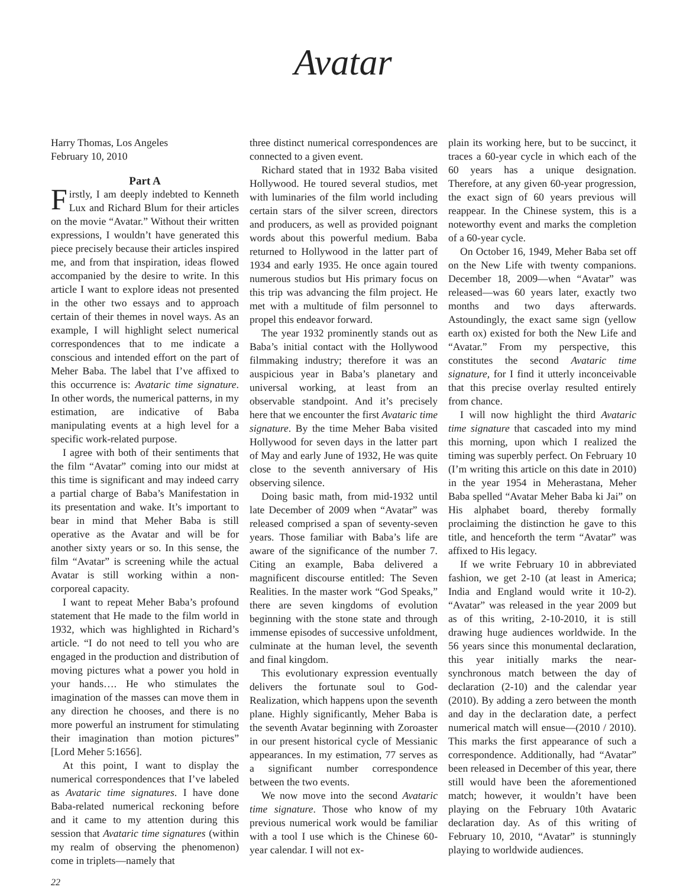Avatar
Harry Thomas, Los Angeles
February 10, 2010
Part A
Firstly, I am deeply indebted to Kenneth Lux and Richard Blum for their articles on the movie “Avatar.” Without their written expressions, I wouldn’t have generated this piece precisely because their articles inspired me, and from that inspiration, ideas flowed accompanied by the desire to write. In this article I want to explore ideas not presented in the other two essays and to approach certain of their themes in novel ways. As an example, I will highlight select numerical correspondences that to me indicate a conscious and intended effort on the part of Meher Baba. The label that I’ve affixed to this occurrence is: Avataric time signature. In other words, the numerical patterns, in my estimation, are indicative of Baba manipulating events at a high level for a specific work-related purpose.
I agree with both of their sentiments that the film “Avatar” coming into our midst at this time is significant and may indeed carry a partial charge of Baba’s Manifestation in its presentation and wake. It’s important to bear in mind that Meher Baba is still operative as the Avatar and will be for another sixty years or so. In this sense, the film “Avatar” is screening while the actual Avatar is still working within a non-corporeal capacity.
I want to repeat Meher Baba’s profound statement that He made to the film world in 1932, which was highlighted in Richard’s article. “I do not need to tell you who are engaged in the production and distribution of moving pictures what a power you hold in your hands…. He who stimulates the imagination of the masses can move them in any direction he chooses, and there is no more powerful an instrument for stimulating their imagination than motion pictures” [Lord Meher 5:1656].
At this point, I want to display the numerical correspondences that I’ve labeled as Avataric time signatures. I have done Baba-related numerical reckoning before and it came to my attention during this session that Avataric time signatures (within my realm of observing the phenomenon) come in triplets—namely that
three distinct numerical correspondences are connected to a given event.
Richard stated that in 1932 Baba visited Hollywood. He toured several studios, met with luminaries of the film world including certain stars of the silver screen, directors and producers, as well as provided poignant words about this powerful medium. Baba returned to Hollywood in the latter part of 1934 and early 1935. He once again toured numerous studios but His primary focus on this trip was advancing the film project. He met with a multitude of film personnel to propel this endeavor forward.
The year 1932 prominently stands out as Baba’s initial contact with the Hollywood filmmaking industry; therefore it was an auspicious year in Baba’s planetary and universal working, at least from an observable standpoint. And it’s precisely here that we encounter the first Avataric time signature. By the time Meher Baba visited Hollywood for seven days in the latter part of May and early June of 1932, He was quite close to the seventh anniversary of His observing silence.
Doing basic math, from mid-1932 until late December of 2009 when “Avatar” was released comprised a span of seventy-seven years. Those familiar with Baba’s life are aware of the significance of the number 7. Citing an example, Baba delivered a magnificent discourse entitled: The Seven Realities. In the master work “God Speaks,” there are seven kingdoms of evolution beginning with the stone state and through immense episodes of successive unfoldment, culminate at the human level, the seventh and final kingdom.
This evolutionary expression eventually delivers the fortunate soul to God-Realization, which happens upon the seventh plane. Highly significantly, Meher Baba is the seventh Avatar beginning with Zoroaster in our present historical cycle of Messianic appearances. In my estimation, 77 serves as a significant number correspondence between the two events.
We now move into the second Avataric time signature. Those who know of my previous numerical work would be familiar with a tool I use which is the Chinese 60-year calendar. I will not ex-
plain its working here, but to be succinct, it traces a 60-year cycle in which each of the 60 years has a unique designation. Therefore, at any given 60-year progression, the exact sign of 60 years previous will reappear. In the Chinese system, this is a noteworthy event and marks the completion of a 60-year cycle.
On October 16, 1949, Meher Baba set off on the New Life with twenty companions. December 18, 2009—when “Avatar” was released—was 60 years later, exactly two months and two days afterwards. Astoundingly, the exact same sign (yellow earth ox) existed for both the New Life and “Avatar.” From my perspective, this constitutes the second Avataric time signature, for I find it utterly inconceivable that this precise overlay resulted entirely from chance.
I will now highlight the third Avataric time signature that cascaded into my mind this morning, upon which I realized the timing was superbly perfect. On February 10 (I’m writing this article on this date in 2010) in the year 1954 in Meherastana, Meher Baba spelled “Avatar Meher Baba ki Jai” on His alphabet board, thereby formally proclaiming the distinction he gave to this title, and henceforth the term “Avatar” was affixed to His legacy.
If we write February 10 in abbreviated fashion, we get 2-10 (at least in America; India and England would write it 10-2). “Avatar” was released in the year 2009 but as of this writing, 2-10-2010, it is still drawing huge audiences worldwide. In the 56 years since this monumental declaration, this year initially marks the near-synchronous match between the day of declaration (2-10) and the calendar year (2010). By adding a zero between the month and day in the declaration date, a perfect numerical match will ensue—(2010 / 2010). This marks the first appearance of such a correspondence. Additionally, had “Avatar” been released in December of this year, there still would have been the aforementioned match; however, it wouldn’t have been playing on the February 10th Avataric declaration day. As of this writing of February 10, 2010, “Avatar” is stunningly playing to worldwide audiences.
22